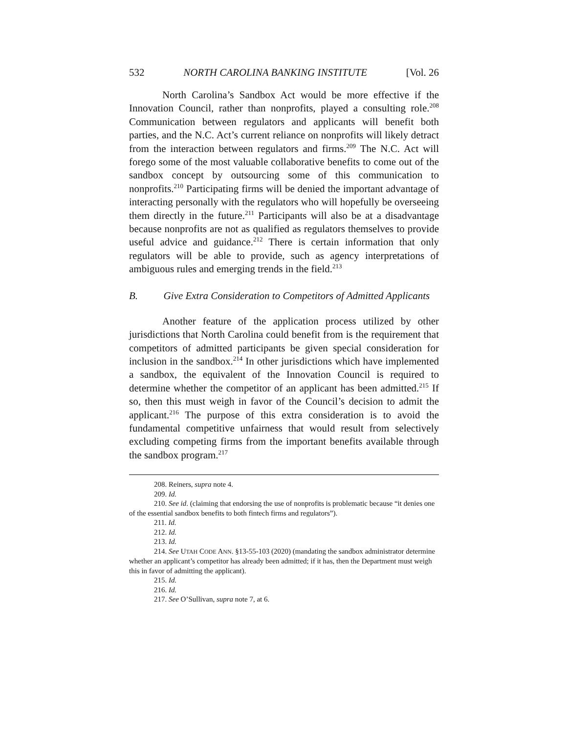532 NORTH CAROLINA BANKING INSTITUTE [Vol. 26
North Carolina’s Sandbox Act would be more effective if the Innovation Council, rather than nonprofits, played a consulting role.<sup>208</sup> Communication between regulators and applicants will benefit both parties, and the N.C. Act’s current reliance on nonprofits will likely detract from the interaction between regulators and firms.<sup>209</sup> The N.C. Act will forego some of the most valuable collaborative benefits to come out of the sandbox concept by outsourcing some of this communication to nonprofits.<sup>210</sup> Participating firms will be denied the important advantage of interacting personally with the regulators who will hopefully be overseeing them directly in the future.<sup>211</sup> Participants will also be at a disadvantage because nonprofits are not as qualified as regulators themselves to provide useful advice and guidance.<sup>212</sup> There is certain information that only regulators will be able to provide, such as agency interpretations of ambiguous rules and emerging trends in the field.<sup>213</sup>
B. Give Extra Consideration to Competitors of Admitted Applicants
Another feature of the application process utilized by other jurisdictions that North Carolina could benefit from is the requirement that competitors of admitted participants be given special consideration for inclusion in the sandbox.<sup>214</sup> In other jurisdictions which have implemented a sandbox, the equivalent of the Innovation Council is required to determine whether the competitor of an applicant has been admitted.<sup>215</sup> If so, then this must weigh in favor of the Council’s decision to admit the applicant.<sup>216</sup> The purpose of this extra consideration is to avoid the fundamental competitive unfairness that would result from selectively excluding competing firms from the important benefits available through the sandbox program.<sup>217</sup>
208. Reiners, supra note 4.
209. Id.
210. See id. (claiming that endorsing the use of nonprofits is problematic because “it denies one of the essential sandbox benefits to both fintech firms and regulators”).
211. Id.
212. Id.
213. Id.
214. See UTAH CODE ANN. §13-55-103 (2020) (mandating the sandbox administrator determine whether an applicant’s competitor has already been admitted; if it has, then the Department must weigh this in favor of admitting the applicant).
215. Id.
216. Id.
217. See O’Sullivan, supra note 7, at 6.